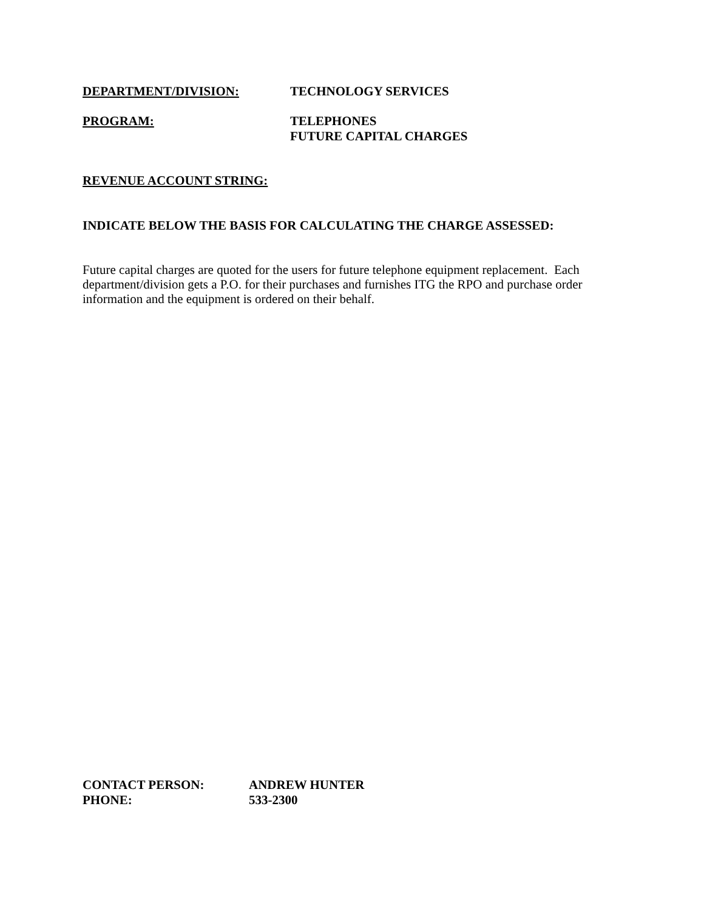DEPARTMENT/DIVISION: TECHNOLOGY SERVICES
PROGRAM: TELEPHONES
FUTURE CAPITAL CHARGES
REVENUE ACCOUNT STRING:
INDICATE BELOW THE BASIS FOR CALCULATING THE CHARGE ASSESSED:
Future capital charges are quoted for the users for future telephone equipment replacement. Each department/division gets a P.O. for their purchases and furnishes ITG the RPO and purchase order information and the equipment is ordered on their behalf.
CONTACT PERSON: ANDREW HUNTER
PHONE: 533-2300